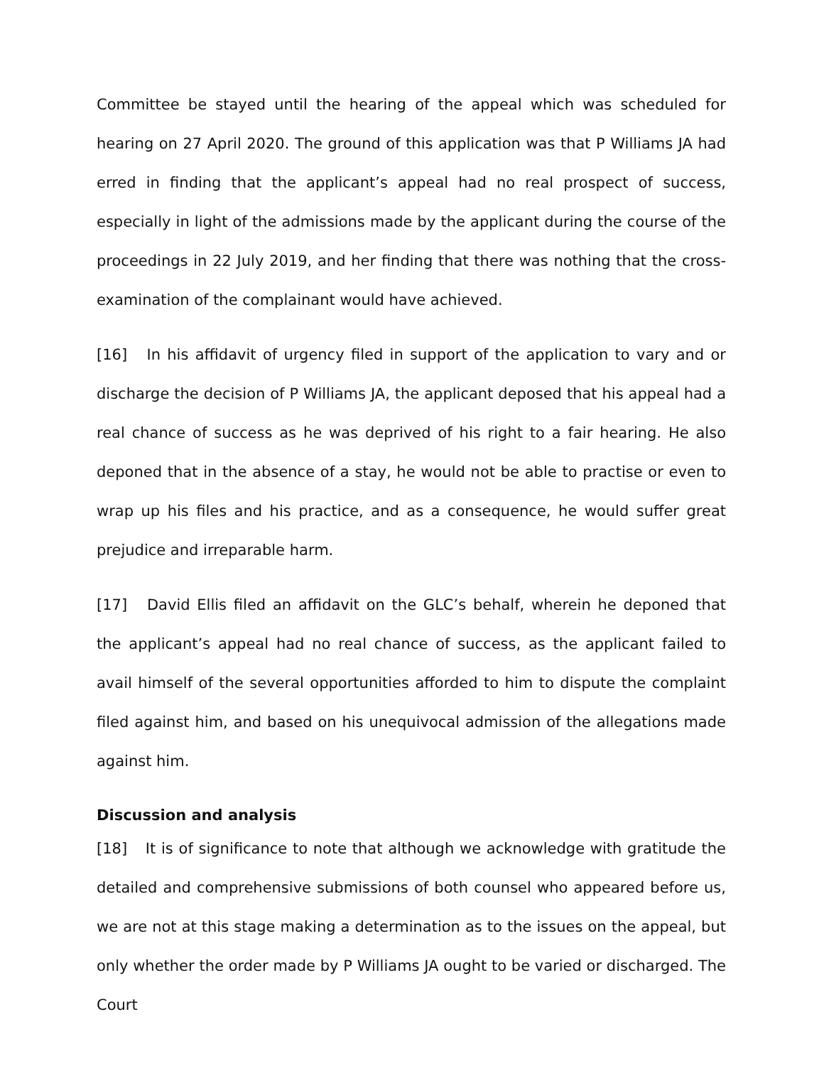Committee be stayed until the hearing of the appeal which was scheduled for hearing on 27 April 2020. The ground of this application was that P Williams JA had erred in finding that the applicant’s appeal had no real prospect of success, especially in light of the admissions made by the applicant during the course of the proceedings in 22 July 2019, and her finding that there was nothing that the cross-examination of the complainant would have achieved.
[16] In his affidavit of urgency filed in support of the application to vary and or discharge the decision of P Williams JA, the applicant deposed that his appeal had a real chance of success as he was deprived of his right to a fair hearing. He also deponed that in the absence of a stay, he would not be able to practise or even to wrap up his files and his practice, and as a consequence, he would suffer great prejudice and irreparable harm.
[17] David Ellis filed an affidavit on the GLC’s behalf, wherein he deponed that the applicant’s appeal had no real chance of success, as the applicant failed to avail himself of the several opportunities afforded to him to dispute the complaint filed against him, and based on his unequivocal admission of the allegations made against him.
Discussion and analysis
[18] It is of significance to note that although we acknowledge with gratitude the detailed and comprehensive submissions of both counsel who appeared before us, we are not at this stage making a determination as to the issues on the appeal, but only whether the order made by P Williams JA ought to be varied or discharged. The Court